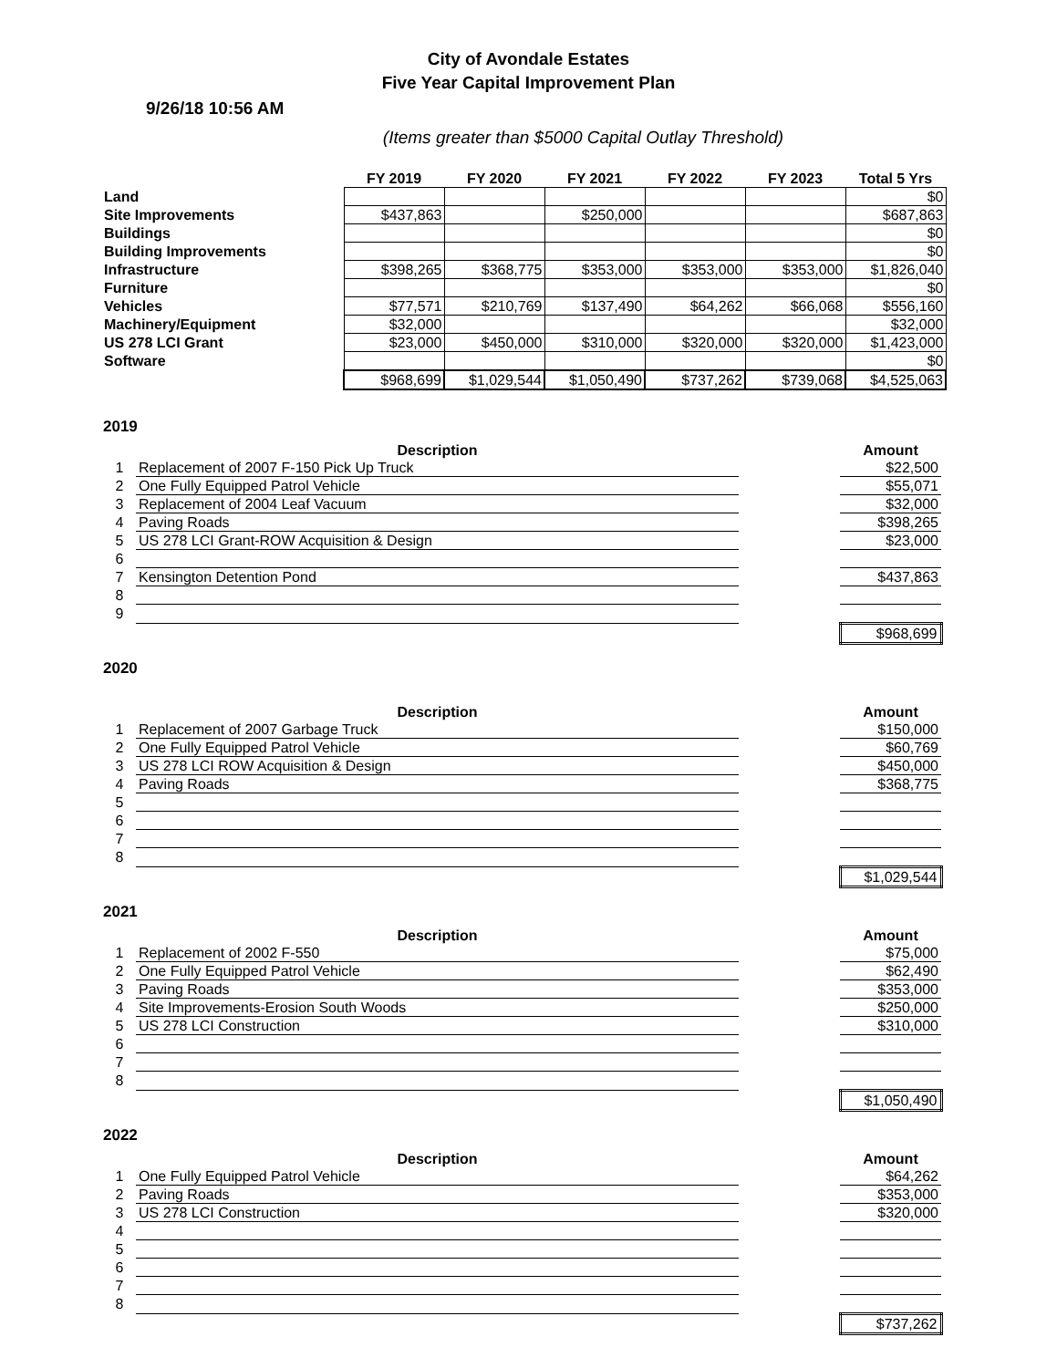City of Avondale Estates
Five Year Capital Improvement Plan
9/26/18 10:56 AM
(Items greater than $5000 Capital Outlay Threshold)
| | FY 2019 | FY 2020 | FY 2021 | FY 2022 | FY 2023 | Total 5 Yrs |
| --- | --- | --- | --- | --- | --- | --- |
| Land | | | | | | $0 |
| Site Improvements | $437,863 | | $250,000 | | | $687,863 |
| Buildings | | | | | | $0 |
| Building Improvements | | | | | | $0 |
| Infrastructure | $398,265 | $368,775 | $353,000 | $353,000 | $353,000 | $1,826,040 |
| Furniture | | | | | | $0 |
| Vehicles | $77,571 | $210,769 | $137,490 | $64,262 | $66,068 | $556,160 |
| Machinery/Equipment | $32,000 | | | | | $32,000 |
| US 278 LCI Grant | $23,000 | $450,000 | $310,000 | $320,000 | $320,000 | $1,423,000 |
| Software | | | | | | $0 |
| | $968,699 | $1,029,544 | $1,050,490 | $737,262 | $739,068 | $4,525,063 |
2019
| | Description | | Amount |
| --- | --- | --- | --- |
| 1 | Replacement of 2007 F-150 Pick Up Truck | | $22,500 |
| 2 | One Fully Equipped Patrol Vehicle | | $55,071 |
| 3 | Replacement of 2004 Leaf Vacuum | | $32,000 |
| 4 | Paving Roads | | $398,265 |
| 5 | US 278 LCI Grant-ROW Acquisition & Design | | $23,000 |
| 6 | | | |
| 7 | Kensington Detention Pond | | $437,863 |
| 8 | | | |
| 9 | | | |
| | | | $968,699 |
2020
| | Description | | Amount |
| --- | --- | --- | --- |
| 1 | Replacement of 2007 Garbage Truck | | $150,000 |
| 2 | One Fully Equipped Patrol Vehicle | | $60,769 |
| 3 | US 278 LCI ROW Acquisition & Design | | $450,000 |
| 4 | Paving Roads | | $368,775 |
| 5 | | | |
| 6 | | | |
| 7 | | | |
| 8 | | | |
| | | | $1,029,544 |
2021
| | Description | | Amount |
| --- | --- | --- | --- |
| 1 | Replacement of 2002 F-550 | | $75,000 |
| 2 | One Fully Equipped Patrol Vehicle | | $62,490 |
| 3 | Paving Roads | | $353,000 |
| 4 | Site Improvements-Erosion South Woods | | $250,000 |
| 5 | US 278 LCI Construction | | $310,000 |
| 6 | | | |
| 7 | | | |
| 8 | | | |
| | | | $1,050,490 |
2022
| | Description | | Amount |
| --- | --- | --- | --- |
| 1 | One Fully Equipped Patrol Vehicle | | $64,262 |
| 2 | Paving Roads | | $353,000 |
| 3 | US 278 LCI Construction | | $320,000 |
| 4 | | | |
| 5 | | | |
| 6 | | | |
| 7 | | | |
| 8 | | | |
| | | | $737,262 |